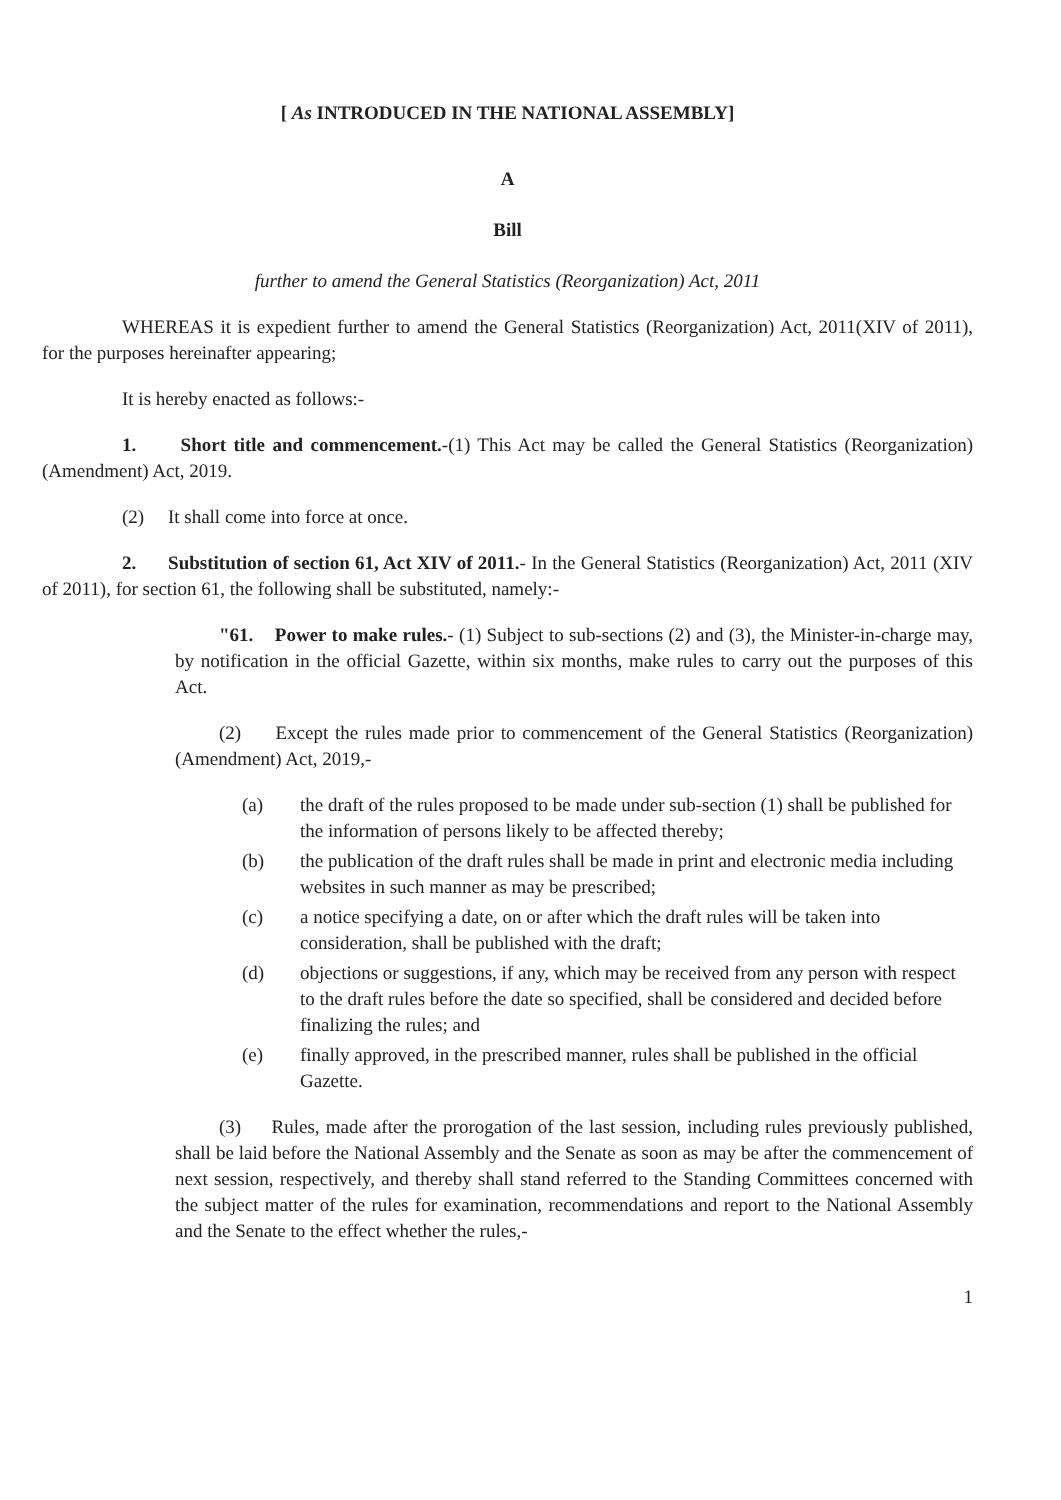[ As INTRODUCED IN THE NATIONAL ASSEMBLY]
A
Bill
further to amend the General Statistics (Reorganization) Act, 2011
WHEREAS it is expedient further to amend the General Statistics (Reorganization) Act, 2011(XIV of 2011), for the purposes hereinafter appearing;
It is hereby enacted as follows:-
1. Short title and commencement.-(1) This Act may be called the General Statistics (Reorganization) (Amendment) Act, 2019.
(2) It shall come into force at once.
2. Substitution of section 61, Act XIV of 2011.- In the General Statistics (Reorganization) Act, 2011 (XIV of 2011), for section 61, the following shall be substituted, namely:-
"61. Power to make rules.- (1) Subject to sub-sections (2) and (3), the Minister-in-charge may, by notification in the official Gazette, within six months, make rules to carry out the purposes of this Act.
(2) Except the rules made prior to commencement of the General Statistics (Reorganization) (Amendment) Act, 2019,-
(a) the draft of the rules proposed to be made under sub-section (1) shall be published for the information of persons likely to be affected thereby;
(b) the publication of the draft rules shall be made in print and electronic media including websites in such manner as may be prescribed;
(c) a notice specifying a date, on or after which the draft rules will be taken into consideration, shall be published with the draft;
(d) objections or suggestions, if any, which may be received from any person with respect to the draft rules before the date so specified, shall be considered and decided before finalizing the rules; and
(e) finally approved, in the prescribed manner, rules shall be published in the official Gazette.
(3) Rules, made after the prorogation of the last session, including rules previously published, shall be laid before the National Assembly and the Senate as soon as may be after the commencement of next session, respectively, and thereby shall stand referred to the Standing Committees concerned with the subject matter of the rules for examination, recommendations and report to the National Assembly and the Senate to the effect whether the rules,-
1